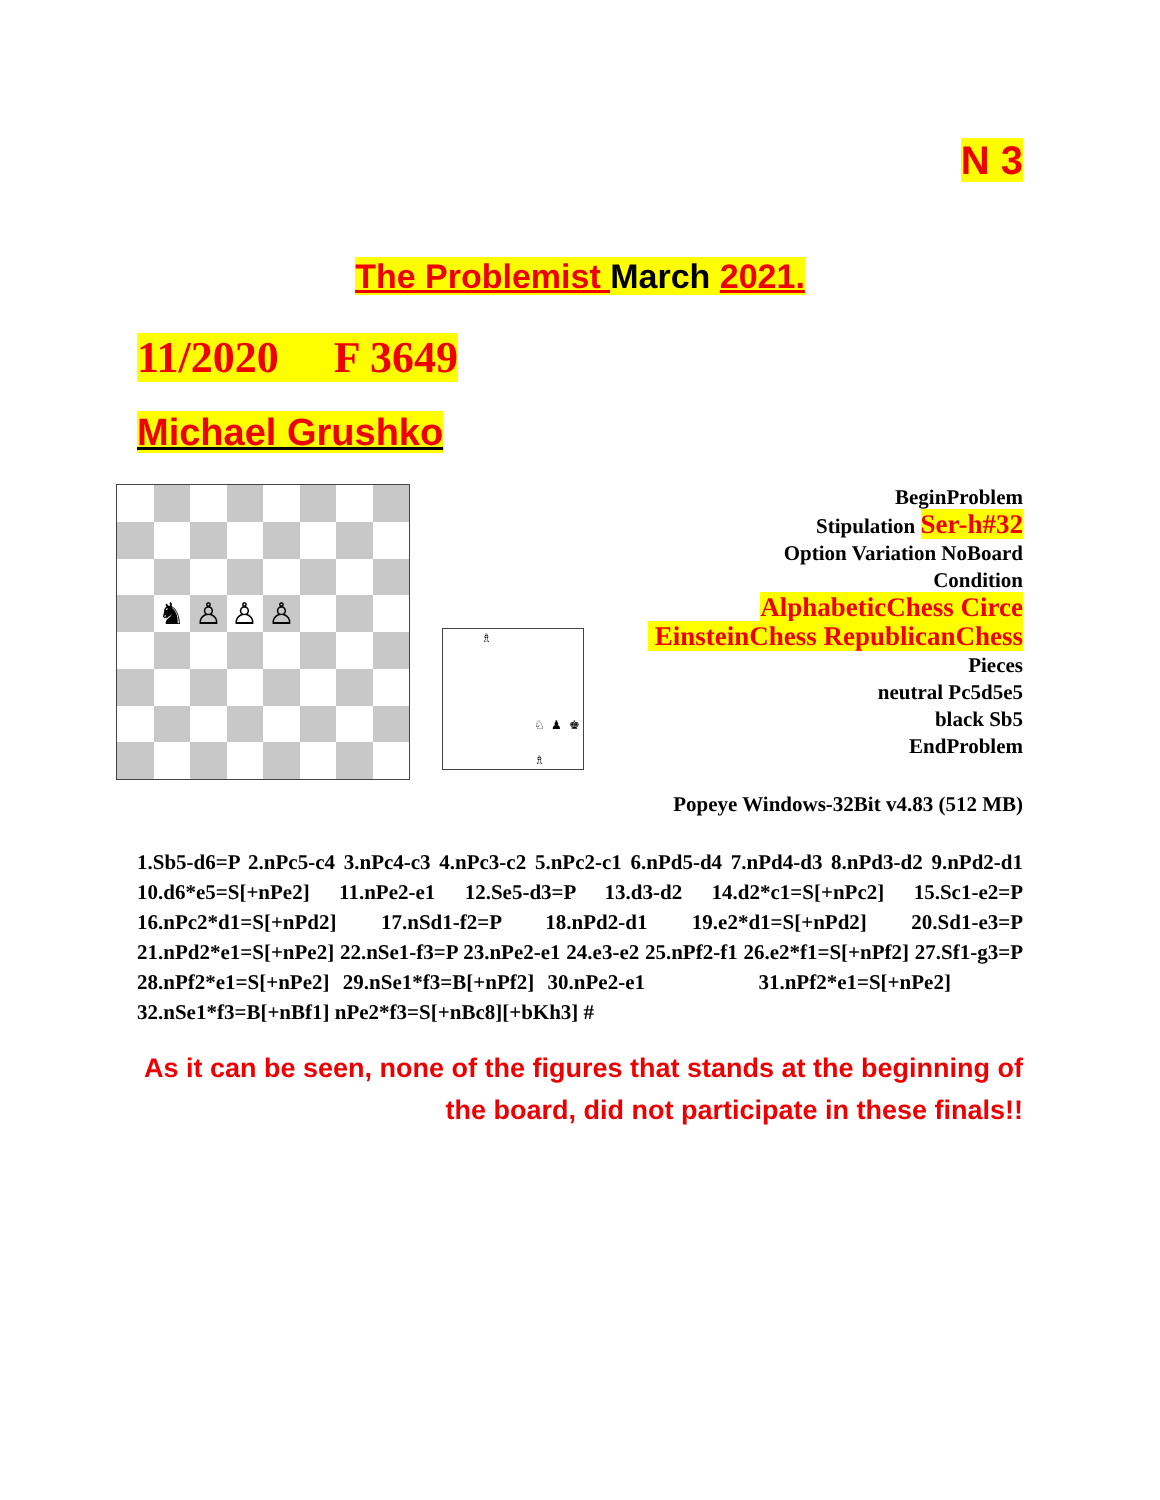N 3
The Problemist March 2021.
11/2020 F 3649
Michael Grushko
♞
♙
♙
♙
♗
♘
♟
♚
♗
BeginProblem
Stipulation Ser-h#32
Option Variation NoBoard
Condition
AlphabeticChess Circe
EinsteinChess RepublicanChess
Pieces
neutral Pc5d5e5
black Sb5
EndProblem
Popeye Windows-32Bit v4.83 (512 MB)
1.Sb5-d6=P 2.nPc5-c4 3.nPc4-c3 4.nPc3-c2 5.nPc2-c1 6.nPd5-d4 7.nPd4-d3 8.nPd3-d2 9.nPd2-d1 10.d6*e5=S[+nPe2] 11.nPe2-e1 12.Se5-d3=P 13.d3-d2 14.d2*c1=S[+nPc2] 15.Sc1-e2=P 16.nPc2*d1=S[+nPd2] 17.nSd1-f2=P 18.nPd2-d1 19.e2*d1=S[+nPd2] 20.Sd1-e3=P 21.nPd2*e1=S[+nPe2] 22.nSe1-f3=P 23.nPe2-e1 24.e3-e2 25.nPf2-f1 26.e2*f1=S[+nPf2] 27.Sf1-g3=P 28.nPf2*e1=S[+nPe2] 29.nSe1*f3=B[+nPf2] 30.nPe2-e1 31.nPf2*e1=S[+nPe2] 32.nSe1*f3=B[+nBf1] nPe2*f3=S[+nBc8][+bKh3] #
As it can be seen, none of the figures that stands at the beginning of the board, did not participate in these finals!!